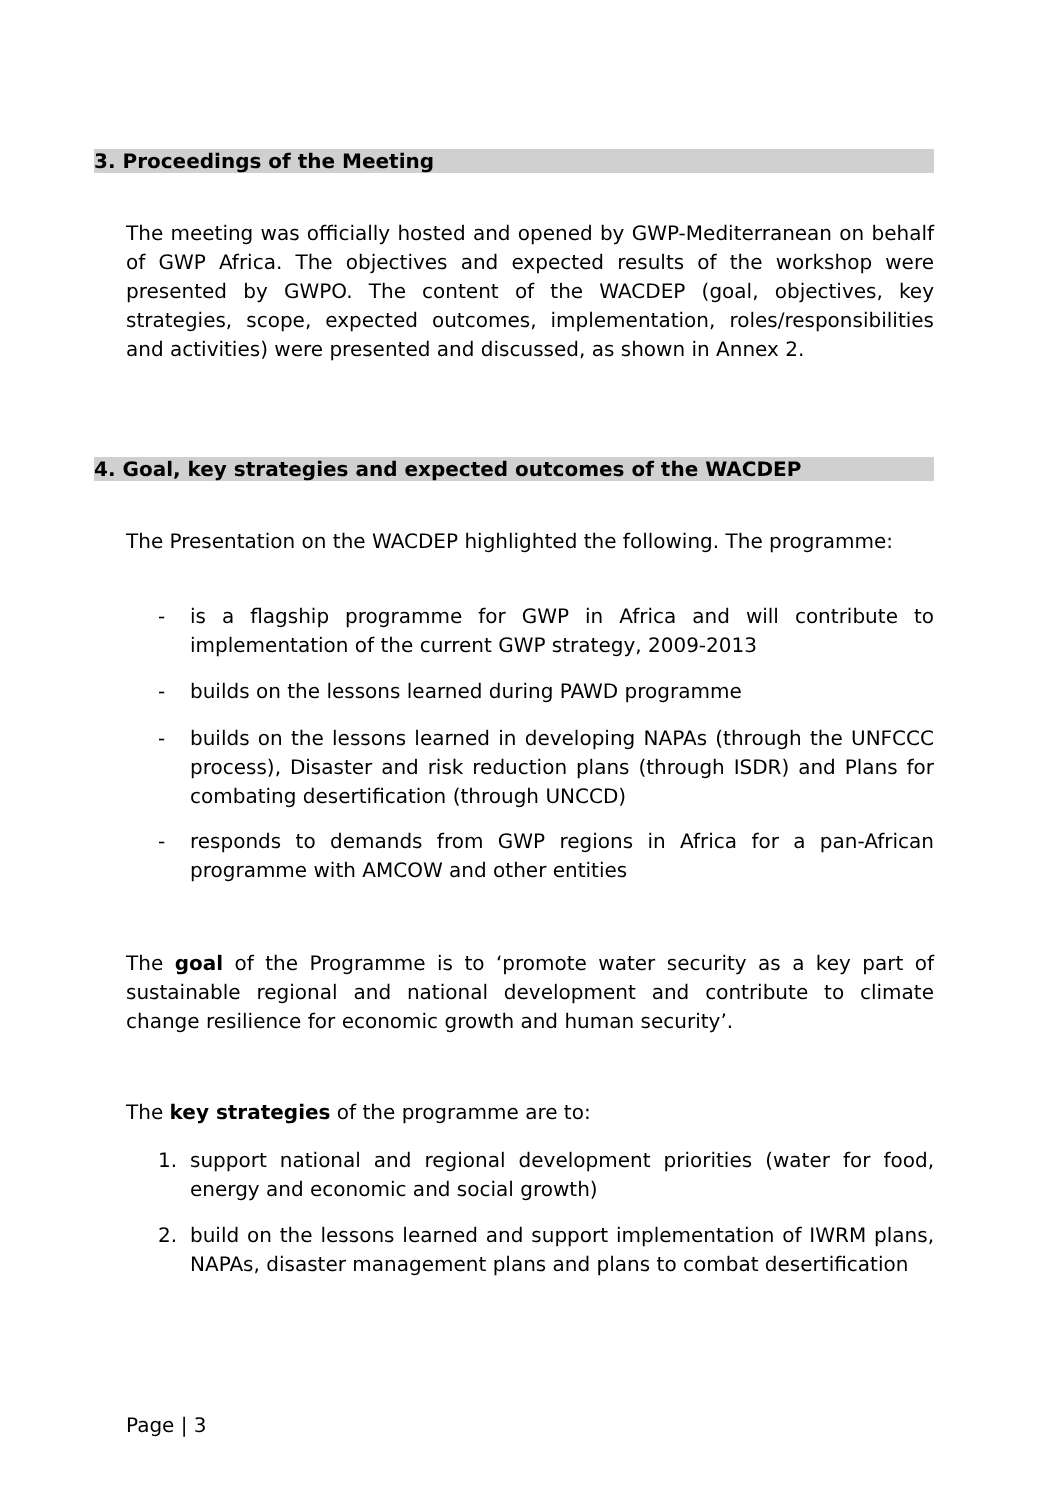3. Proceedings of the Meeting
The meeting was officially hosted and opened by GWP-Mediterranean on behalf of GWP Africa. The objectives and expected results of the workshop were presented by GWPO. The content of the WACDEP (goal, objectives, key strategies, scope, expected outcomes, implementation, roles/responsibilities and activities) were presented and discussed, as shown in Annex 2.
4. Goal, key strategies and expected outcomes of the WACDEP
The Presentation on the WACDEP highlighted the following. The programme:
- is a flagship programme for GWP in Africa and will contribute to implementation of the current GWP strategy, 2009-2013
- builds on the lessons learned during PAWD programme
- builds on the lessons learned in developing NAPAs (through the UNFCCC process), Disaster and risk reduction plans (through ISDR) and Plans for combating desertification (through UNCCD)
- responds to demands from GWP regions in Africa for a pan-African programme with AMCOW and other entities
The goal of the Programme is to ‘promote water security as a key part of sustainable regional and national development and contribute to climate change resilience for economic growth and human security’.
The key strategies of the programme are to:
1. support national and regional development priorities (water for food, energy and economic and social growth)
2. build on the lessons learned and support implementation of IWRM plans, NAPAs, disaster management plans and plans to combat desertification
Page | 3